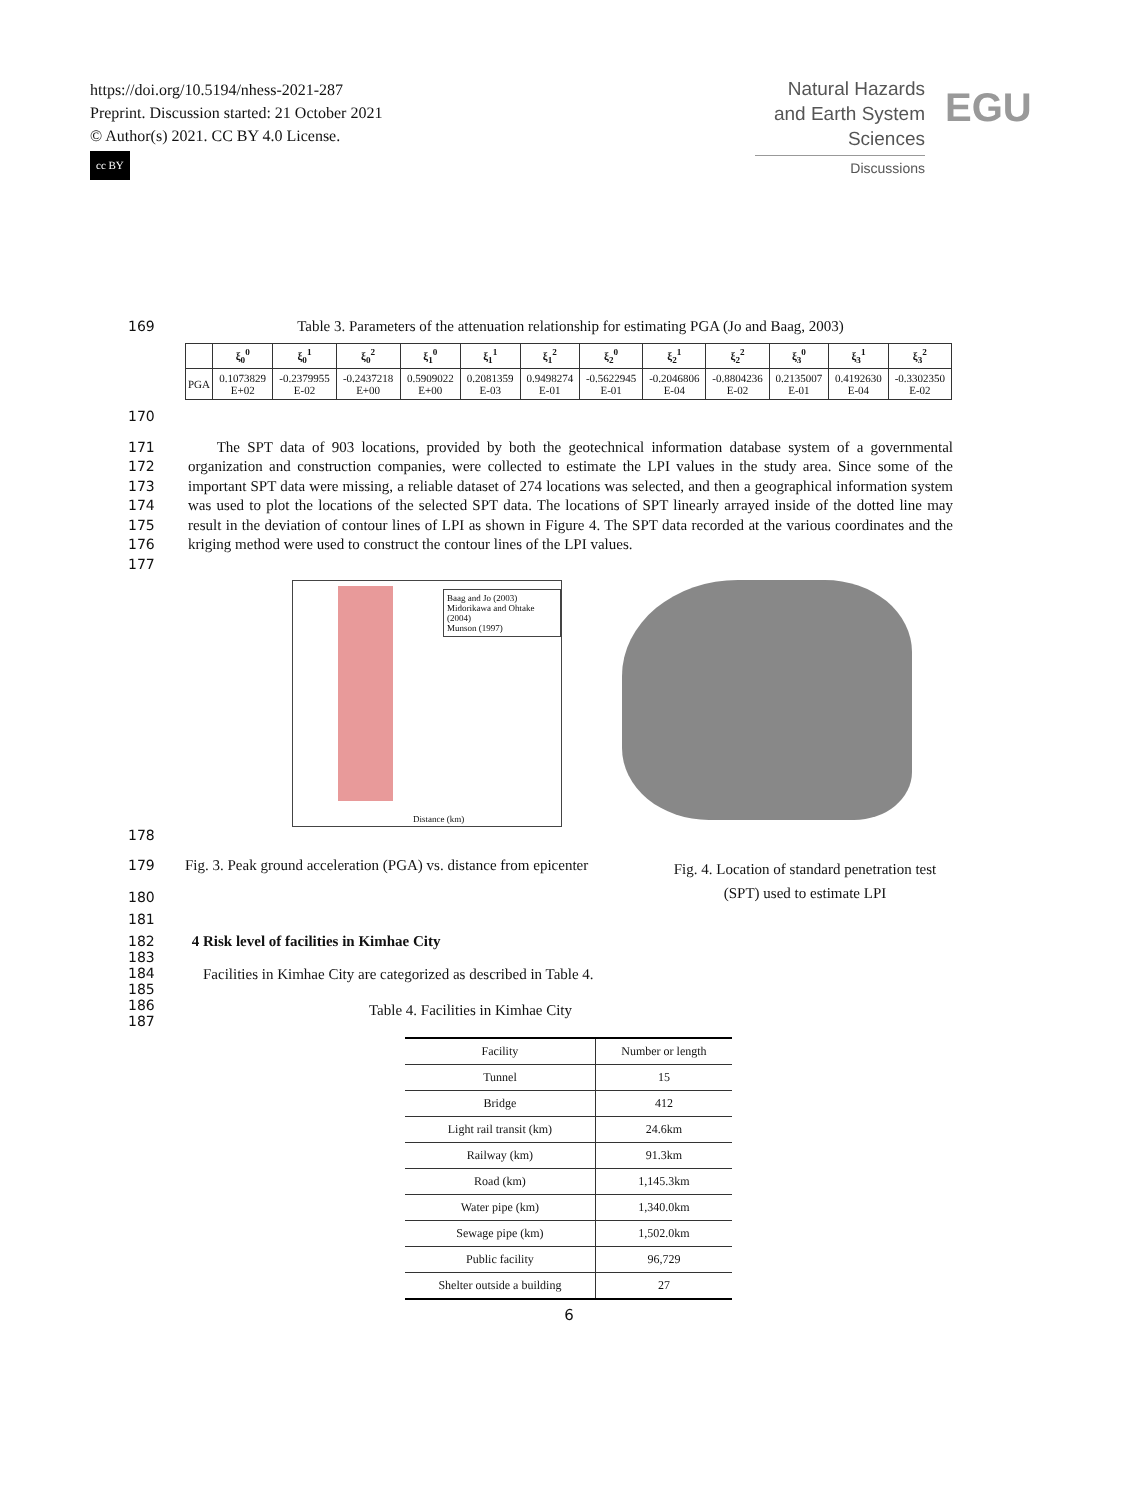https://doi.org/10.5194/nhess-2021-287
Preprint. Discussion started: 21 October 2021
© Author(s) 2021. CC BY 4.0 License.
cc BY
Natural Hazards
and Earth System
Sciences
Discussions
EGU
169 Table 3. Parameters of the attenuation relationship for estimating PGA (Jo and Baag, 2003)
| | ξ<sub>0</sub><sup>0</sup> | ξ<sub>0</sub><sup>1</sup> | ξ<sub>0</sub><sup>2</sup> | ξ<sub>1</sub><sup>0</sup> | ξ<sub>1</sub><sup>1</sup> | ξ<sub>1</sub><sup>2</sup> | ξ<sub>2</sub><sup>0</sup> | ξ<sub>2</sub><sup>1</sup> | ξ<sub>2</sub><sup>2</sup> | ξ<sub>3</sub><sup>0</sup> | ξ<sub>3</sub><sup>1</sup> | ξ<sub>3</sub><sup>2</sup> |
| --- | --- | --- | --- | --- | --- | --- | --- | --- | --- | --- | --- | --- |
| PGA | 0.1073829 E+02 | -0.2379955 E-02 | -0.2437218 E+00 | 0.5909022 E+00 | 0.2081359 E-03 | 0.9498274 E-01 | -0.5622945 E-01 | -0.2046806 E-04 | -0.8804236 E-02 | 0.2135007 E-01 | 0.4192630 E-04 | -0.3302350 E-02 |
170
171
172
173
174
175
176
177
The SPT data of 903 locations, provided by both the geotechnical information database system of a governmental organization and construction companies, were collected to estimate the LPI values in the study area. Since some of the important SPT data were missing, a reliable dataset of 274 locations was selected, and then a geographical information system was used to plot the locations of the selected SPT data. The locations of SPT linearly arrayed inside of the dotted line may result in the deviation of contour lines of LPI as shown in Figure 4. The SPT data recorded at the various coordinates and the kriging method were used to construct the contour lines of the LPI values.
Baag and Jo (2003)
Midorikawa and Ohtake (2004)
Munson (1997)
Distance (km)
178
179
180
Fig. 3. Peak ground acceleration (PGA) vs. distance from epicenter
Fig. 4. Location of standard penetration test (SPT) used to estimate LPI
181
182
183
4 Risk level of facilities in Kimhae City
184
185
186
187
Facilities in Kimhae City are categorized as described in Table 4.
Table 4. Facilities in Kimhae City
| Facility | Number or length |
| --- | --- |
| Tunnel | 15 |
| Bridge | 412 |
| Light rail transit (km) | 24.6km |
| Railway (km) | 91.3km |
| Road (km) | 1,145.3km |
| Water pipe (km) | 1,340.0km |
| Sewage pipe (km) | 1,502.0km |
| Public facility | 96,729 |
| Shelter outside a building | 27 |
6